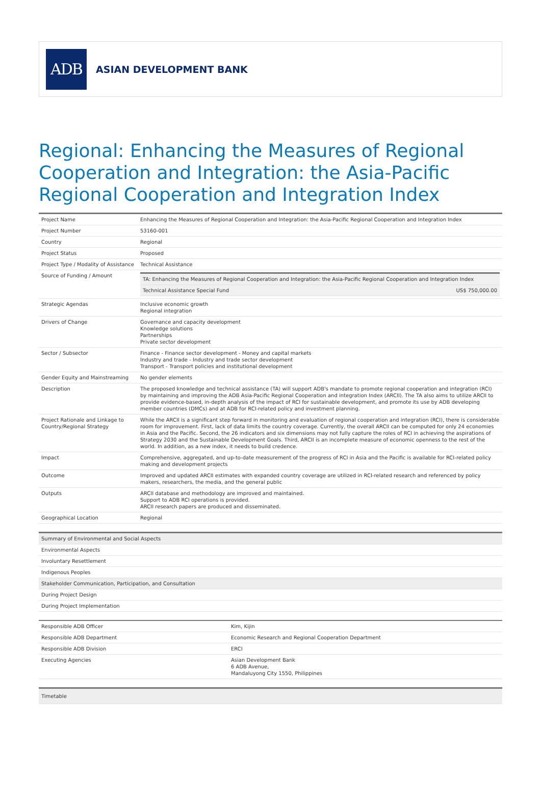ADB
ASIAN DEVELOPMENT BANK
Regional: Enhancing the Measures of Regional Cooperation and Integration: the Asia-Pacific Regional Cooperation and Integration Index
| Project Name | Enhancing the Measures of Regional Cooperation and Integration: the Asia-Pacific Regional Cooperation and Integration Index |
| Project Number | 53160-001 |
| Country | Regional |
| Project Status | Proposed |
| Project Type / Modality of Assistance | Technical Assistance |
| Source of Funding / Amount | / TA: Enhancing the Measures of Regional Cooperation and Integration: the Asia-Pacific Regional Cooperation and Integration Index / / / Technical Assistance Special Fund / US$ 750,000.00 / |
| Strategic Agendas | Inclusive economic growth Regional integration |
| Drivers of Change | Governance and capacity development Knowledge solutions Partnerships Private sector development |
| Sector / Subsector | Finance - Finance sector development - Money and capital markets Industry and trade - Industry and trade sector development Transport - Transport policies and institutional development |
| Gender Equity and Mainstreaming | No gender elements |
| Description | The proposed knowledge and technical assistance (TA) will support ADB's mandate to promote regional cooperation and integration (RCI) by maintaining and improving the ADB Asia-Pacific Regional Cooperation and integration Index (ARCII). The TA also aims to utilize ARCII to provide evidence-based, in-depth analysis of the impact of RCI for sustainable development, and promote its use by ADB developing member countries (DMCs) and at ADB for RCI-related policy and investment planning. |
| Project Rationale and Linkage to Country/Regional Strategy | While the ARCII is a significant step forward in monitoring and evaluation of regional cooperation and integration (RCI), there is considerable room for improvement. First, lack of data limits the country coverage. Currently, the overall ARCII can be computed for only 24 economies in Asia and the Pacific. Second, the 26 indicators and six dimensions may not fully capture the roles of RCI in achieving the aspirations of Strategy 2030 and the Sustainable Development Goals. Third, ARCII is an incomplete measure of economic openness to the rest of the world. In addition, as a new index, it needs to build credence. |
| Impact | Comprehensive, aggregated, and up-to-date measurement of the progress of RCI in Asia and the Pacific is available for RCI-related policy making and development projects |
| Outcome | Improved and updated ARCII estimates with expanded country coverage are utilized in RCI-related research and referenced by policy makers, researchers, the media, and the general public |
| Outputs | ARCII database and methodology are improved and maintained. Support to ADB RCI operations is provided. ARCII research papers are produced and disseminated. |
| Geographical Location | Regional |
| Summary of Environmental and Social Aspects |
| --- |
| Environmental Aspects |
| Involuntary Resettlement |
| Indigenous Peoples |
| Stakeholder Communication, Participation, and Consultation |
| During Project Design |
| During Project Implementation |
| Responsible ADB Officer | Kim, Kijin |
| Responsible ADB Department | Economic Research and Regional Cooperation Department |
| Responsible ADB Division | ERCI |
| Executing Agencies | Asian Development Bank 6 ADB Avenue, Mandaluyong City 1550, Philippines |
| Timetable |
| --- |